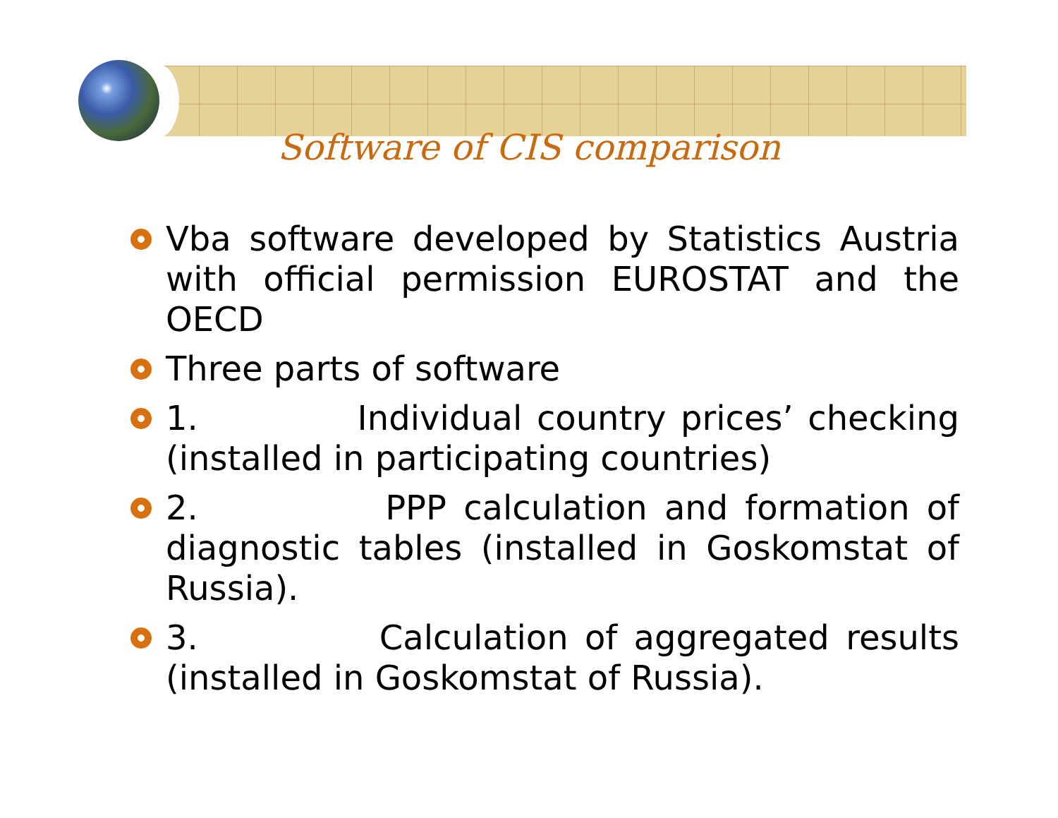Software of CIS comparison
Vba software developed by Statistics Austria with official permission EUROSTAT and the OECD
Three parts of software
1. Individual country prices’ checking (installed in participating countries)
2. PPP calculation and formation of diagnostic tables (installed in Goskomstat of Russia).
3. Calculation of aggregated results (installed in Goskomstat of Russia).